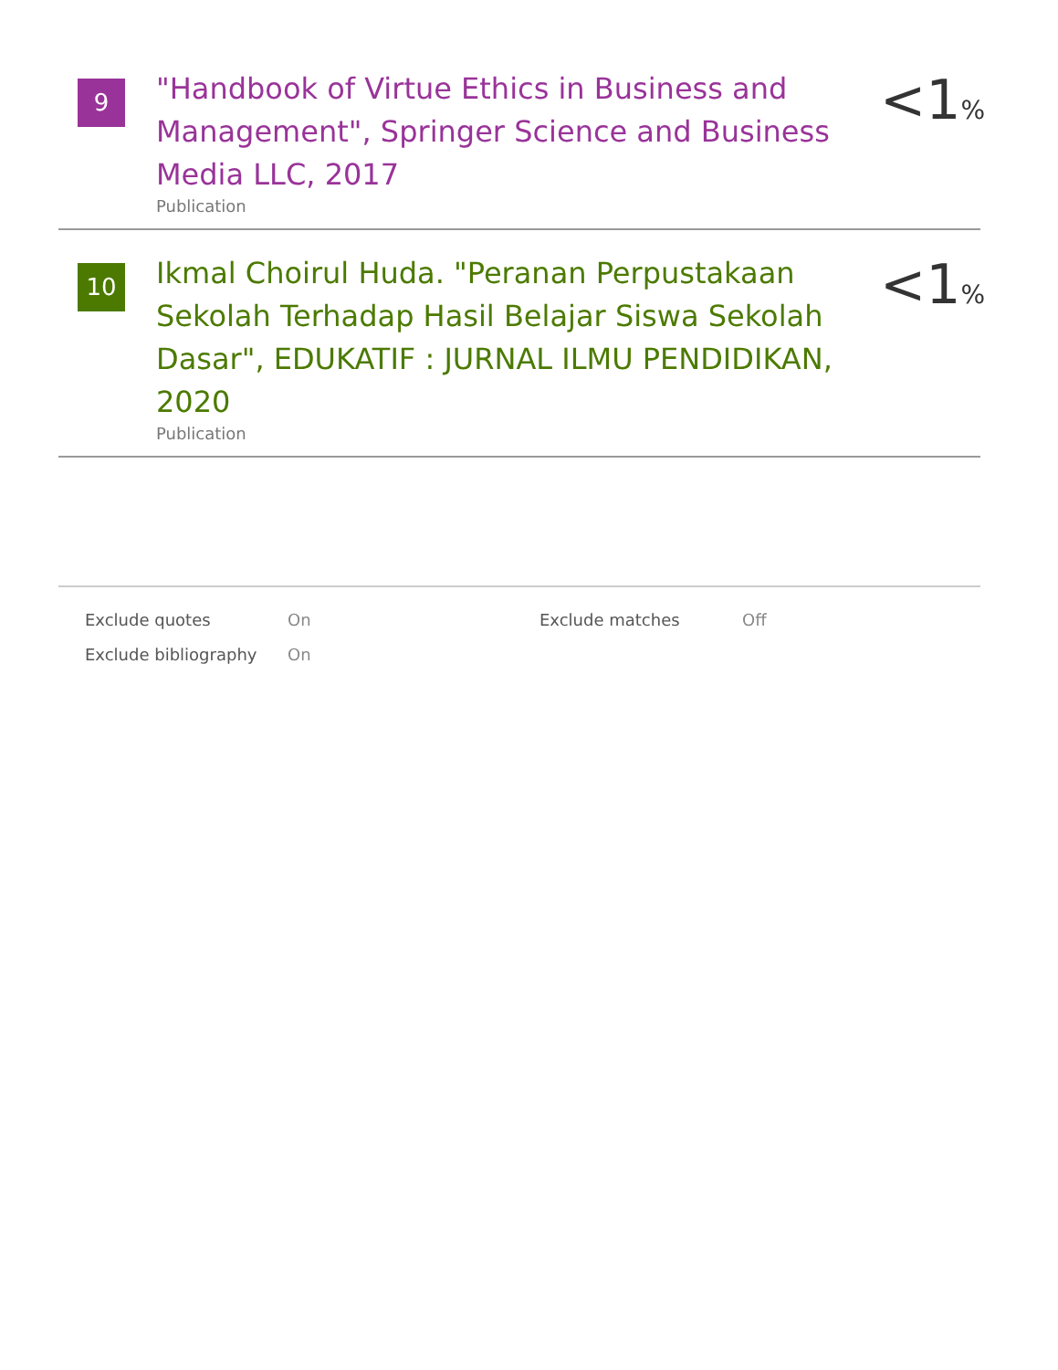9
"Handbook of Virtue Ethics in Business and Management", Springer Science and Business Media LLC, 2017
Publication
<1%
10
Ikmal Choirul Huda. "Peranan Perpustakaan Sekolah Terhadap Hasil Belajar Siswa Sekolah Dasar", EDUKATIF : JURNAL ILMU PENDIDIKAN, 2020
Publication
<1%
| Exclude quotes | On | Exclude matches | Off |
| Exclude bibliography | On | | |